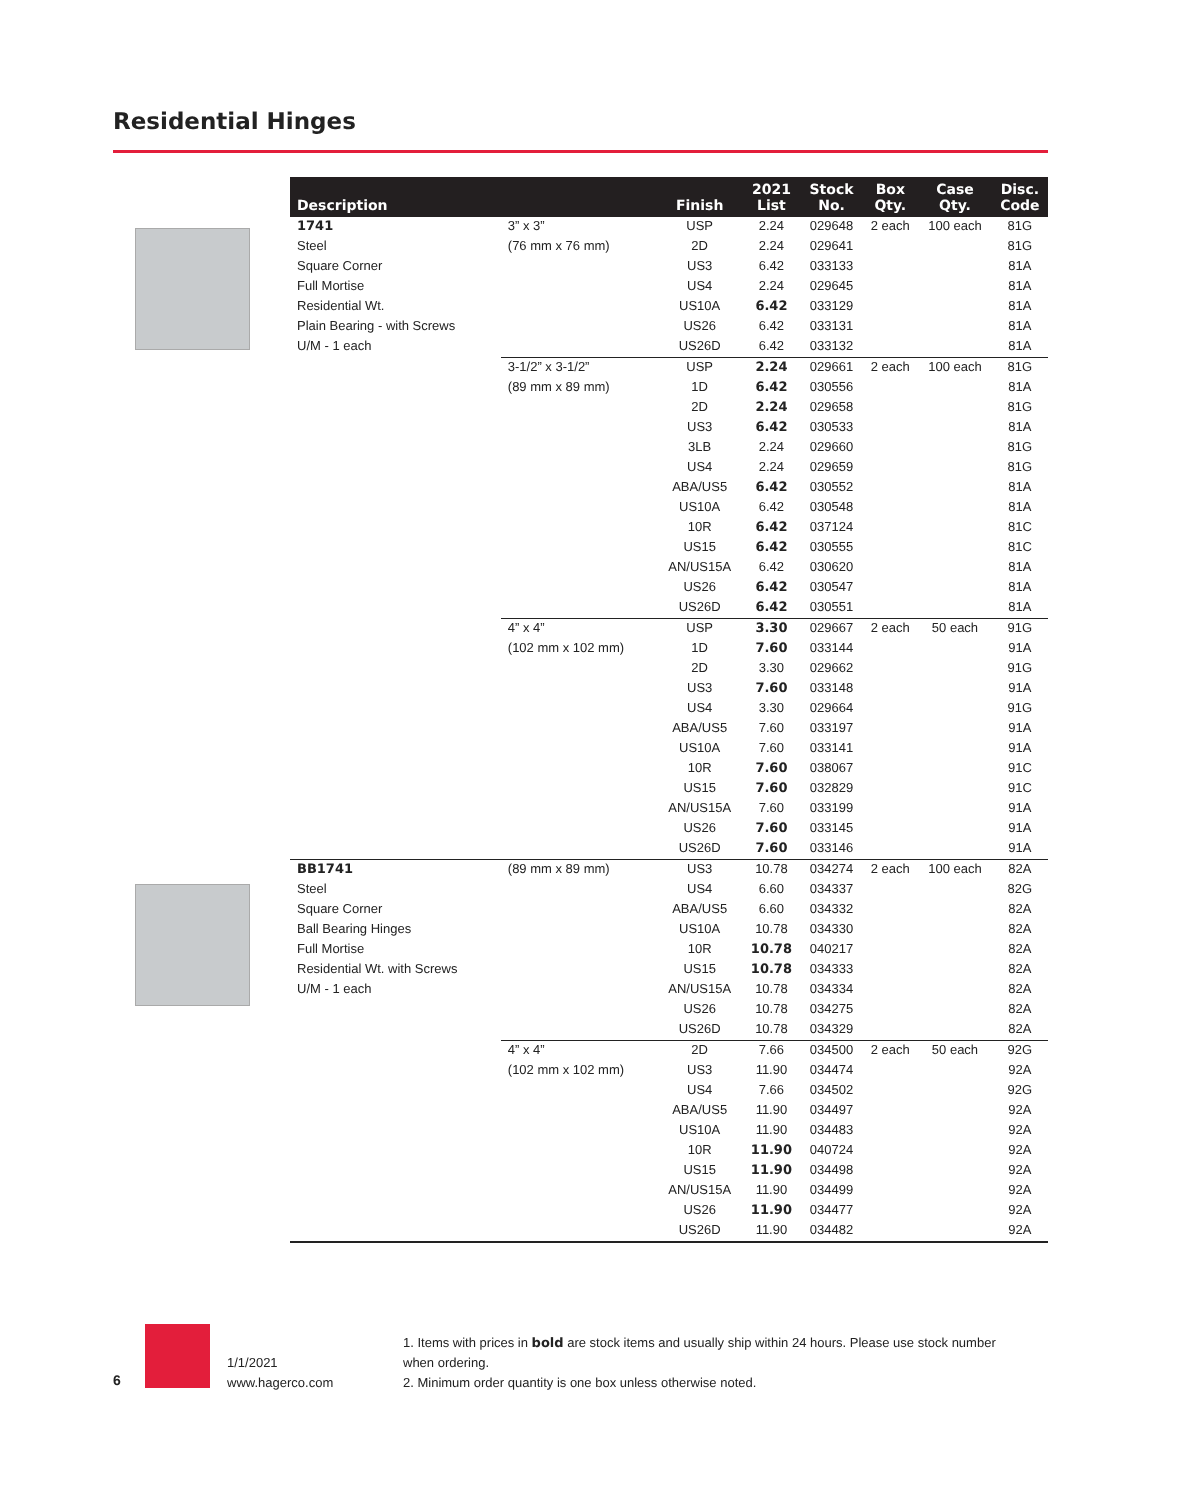Residential Hinges
| Description | | Finish | 2021 List | Stock No. | Box Qty. | Case Qty. | Disc. Code |
| --- | --- | --- | --- | --- | --- | --- | --- |
| 1741 | 3” x 3” | USP | 2.24 | 029648 | 2 each | 100 each | 81G |
| Steel | (76 mm x 76 mm) | 2D | 2.24 | 029641 | | | 81G |
| Square Corner | | US3 | 6.42 | 033133 | | | 81A |
| Full Mortise | | US4 | 2.24 | 029645 | | | 81A |
| Residential Wt. | | US10A | 6.42 | 033129 | | | 81A |
| Plain Bearing - with Screws | | US26 | 6.42 | 033131 | | | 81A |
| U/M - 1 each | | US26D | 6.42 | 033132 | | | 81A |
| | 3-1/2” x 3-1/2” | USP | 2.24 | 029661 | 2 each | 100 each | 81G |
| | (89 mm x 89 mm) | 1D | 6.42 | 030556 | | | 81A |
| | | 2D | 2.24 | 029658 | | | 81G |
| | | US3 | 6.42 | 030533 | | | 81A |
| | | 3LB | 2.24 | 029660 | | | 81G |
| | | US4 | 2.24 | 029659 | | | 81G |
| | | ABA/US5 | 6.42 | 030552 | | | 81A |
| | | US10A | 6.42 | 030548 | | | 81A |
| | | 10R | 6.42 | 037124 | | | 81C |
| | | US15 | 6.42 | 030555 | | | 81C |
| | | AN/US15A | 6.42 | 030620 | | | 81A |
| | | US26 | 6.42 | 030547 | | | 81A |
| | | US26D | 6.42 | 030551 | | | 81A |
| | 4” x 4” | USP | 3.30 | 029667 | 2 each | 50 each | 91G |
| | (102 mm x 102 mm) | 1D | 7.60 | 033144 | | | 91A |
| | | 2D | 3.30 | 029662 | | | 91G |
| | | US3 | 7.60 | 033148 | | | 91A |
| | | US4 | 3.30 | 029664 | | | 91G |
| | | ABA/US5 | 7.60 | 033197 | | | 91A |
| | | US10A | 7.60 | 033141 | | | 91A |
| | | 10R | 7.60 | 038067 | | | 91C |
| | | US15 | 7.60 | 032829 | | | 91C |
| | | AN/US15A | 7.60 | 033199 | | | 91A |
| | | US26 | 7.60 | 033145 | | | 91A |
| | | US26D | 7.60 | 033146 | | | 91A |
| BB1741 | (89 mm x 89 mm) | US3 | 10.78 | 034274 | 2 each | 100 each | 82A |
| Steel | | US4 | 6.60 | 034337 | | | 82G |
| Square Corner | | ABA/US5 | 6.60 | 034332 | | | 82A |
| Ball Bearing Hinges | | US10A | 10.78 | 034330 | | | 82A |
| Full Mortise | | 10R | 10.78 | 040217 | | | 82A |
| Residential Wt. with Screws | | US15 | 10.78 | 034333 | | | 82A |
| U/M - 1 each | | AN/US15A | 10.78 | 034334 | | | 82A |
| | | US26 | 10.78 | 034275 | | | 82A |
| | | US26D | 10.78 | 034329 | | | 82A |
| | 4” x 4” | 2D | 7.66 | 034500 | 2 each | 50 each | 92G |
| | (102 mm x 102 mm) | US3 | 11.90 | 034474 | | | 92A |
| | | US4 | 7.66 | 034502 | | | 92G |
| | | ABA/US5 | 11.90 | 034497 | | | 92A |
| | | US10A | 11.90 | 034483 | | | 92A |
| | | 10R | 11.90 | 040724 | | | 92A |
| | | US15 | 11.90 | 034498 | | | 92A |
| | | AN/US15A | 11.90 | 034499 | | | 92A |
| | | US26 | 11.90 | 034477 | | | 92A |
| | | US26D | 11.90 | 034482 | | | 92A |
6
1/1/2021
www.hagerco.com
1. Items with prices in bold are stock items and usually ship within 24 hours. Please use stock number when ordering.
2. Minimum order quantity is one box unless otherwise noted.